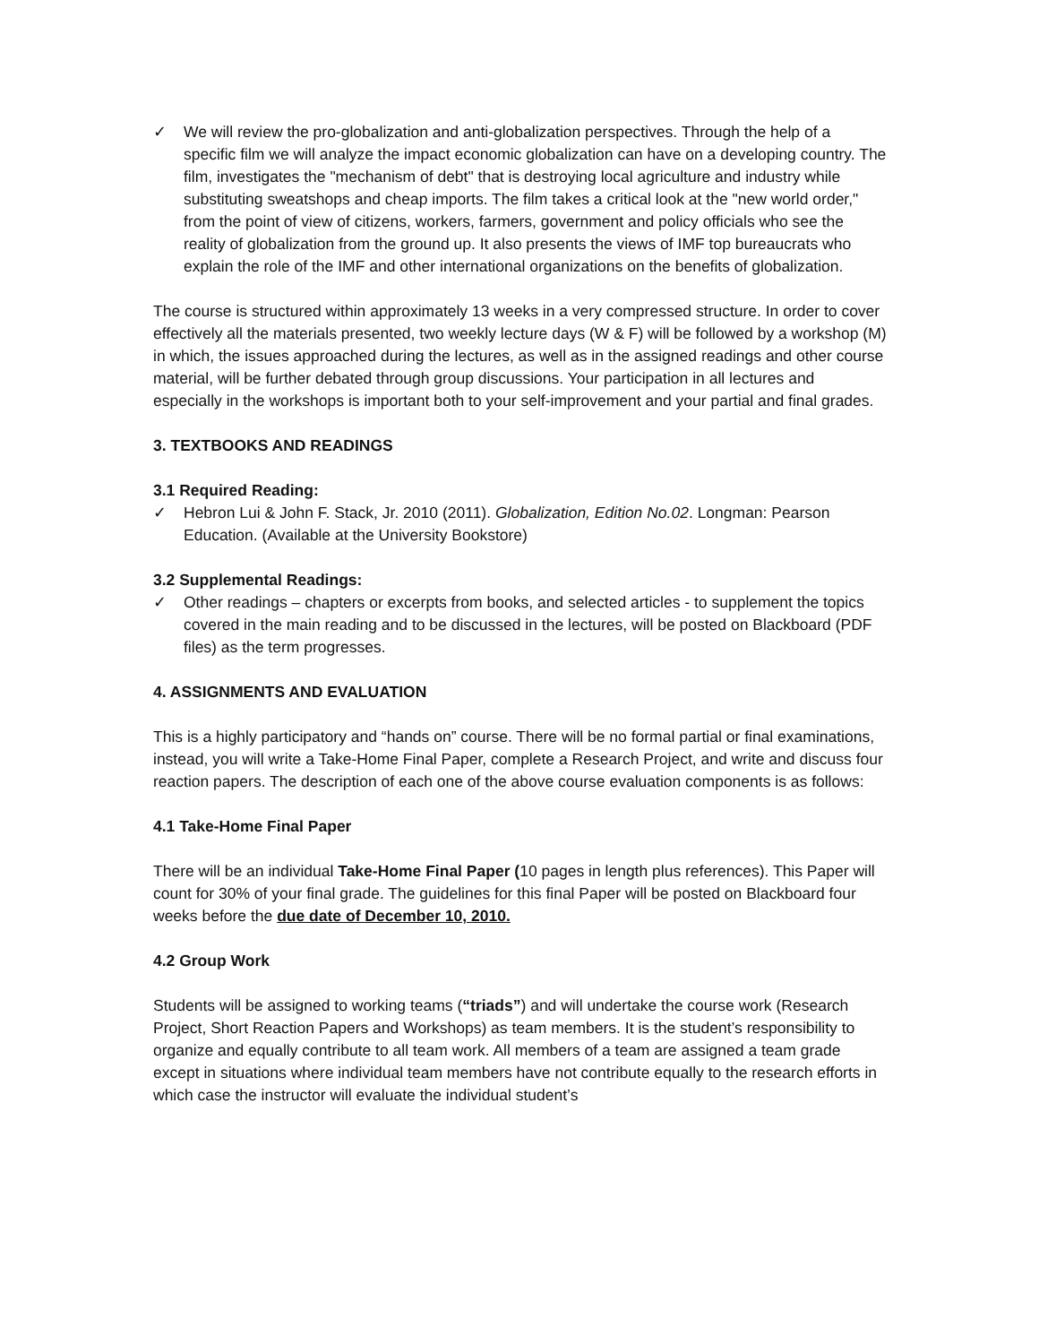✓ We will review the pro-globalization and anti-globalization perspectives. Through the help of a specific film we will analyze the impact economic globalization can have on a developing country. The film, investigates the "mechanism of debt" that is destroying local agriculture and industry while substituting sweatshops and cheap imports. The film takes a critical look at the "new world order," from the point of view of citizens, workers, farmers, government and policy officials who see the reality of globalization from the ground up. It also presents the views of IMF top bureaucrats who explain the role of the IMF and other international organizations on the benefits of globalization.
The course is structured within approximately 13 weeks in a very compressed structure. In order to cover effectively all the materials presented, two weekly lecture days (W & F) will be followed by a workshop (M) in which, the issues approached during the lectures, as well as in the assigned readings and other course material, will be further debated through group discussions. Your participation in all lectures and especially in the workshops is important both to your self-improvement and your partial and final grades.
3. TEXTBOOKS AND READINGS
3.1 Required Reading:
✓ Hebron Lui & John F. Stack, Jr. 2010 (2011). Globalization, Edition No.02. Longman: Pearson Education. (Available at the University Bookstore)
3.2 Supplemental Readings:
✓ Other readings – chapters or excerpts from books, and selected articles - to supplement the topics covered in the main reading and to be discussed in the lectures, will be posted on Blackboard (PDF files) as the term progresses.
4. ASSIGNMENTS AND EVALUATION
This is a highly participatory and “hands on” course. There will be no formal partial or final examinations, instead, you will write a Take-Home Final Paper, complete a Research Project, and write and discuss four reaction papers. The description of each one of the above course evaluation components is as follows:
4.1 Take-Home Final Paper
There will be an individual Take-Home Final Paper (10 pages in length plus references). This Paper will count for 30% of your final grade. The guidelines for this final Paper will be posted on Blackboard four weeks before the due date of December 10, 2010.
4.2 Group Work
Students will be assigned to working teams (“triads”) and will undertake the course work (Research Project, Short Reaction Papers and Workshops) as team members. It is the student’s responsibility to organize and equally contribute to all team work. All members of a team are assigned a team grade except in situations where individual team members have not contribute equally to the research efforts in which case the instructor will evaluate the individual student’s